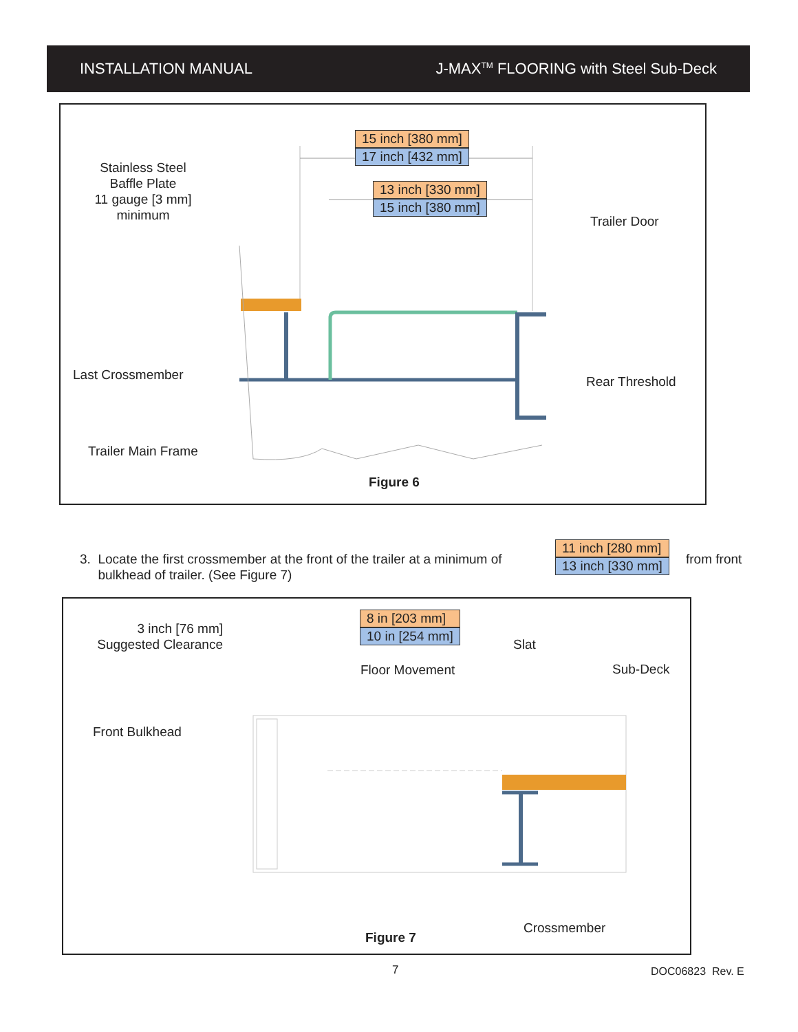INSTALLATION MANUAL J-MAX<sup>TM</sup> FLOORING with Steel Sub-Deck
Stainless Steel
Baffle Plate
11 gauge [3 mm]
minimum
15 inch [380 mm]
17 inch [432 mm]
13 inch [330 mm]
15 inch [380 mm]
Trailer Door
Last Crossmember Rear Threshold
Trailer Main Frame
Figure 6
3. Locate the first crossmember at the front of the trailer at a minimum of
bulkhead of trailer. (See Figure 7)
11 inch [280 mm]
13 inch [330 mm]
from front
3 inch [76 mm]
Suggested Clearance
8 in [203 mm]
10 in [254 mm]
Slat
Floor Movement Sub-Deck
Front Bulkhead
Crossmember
Figure 7
7 DOC06823 Rev. E